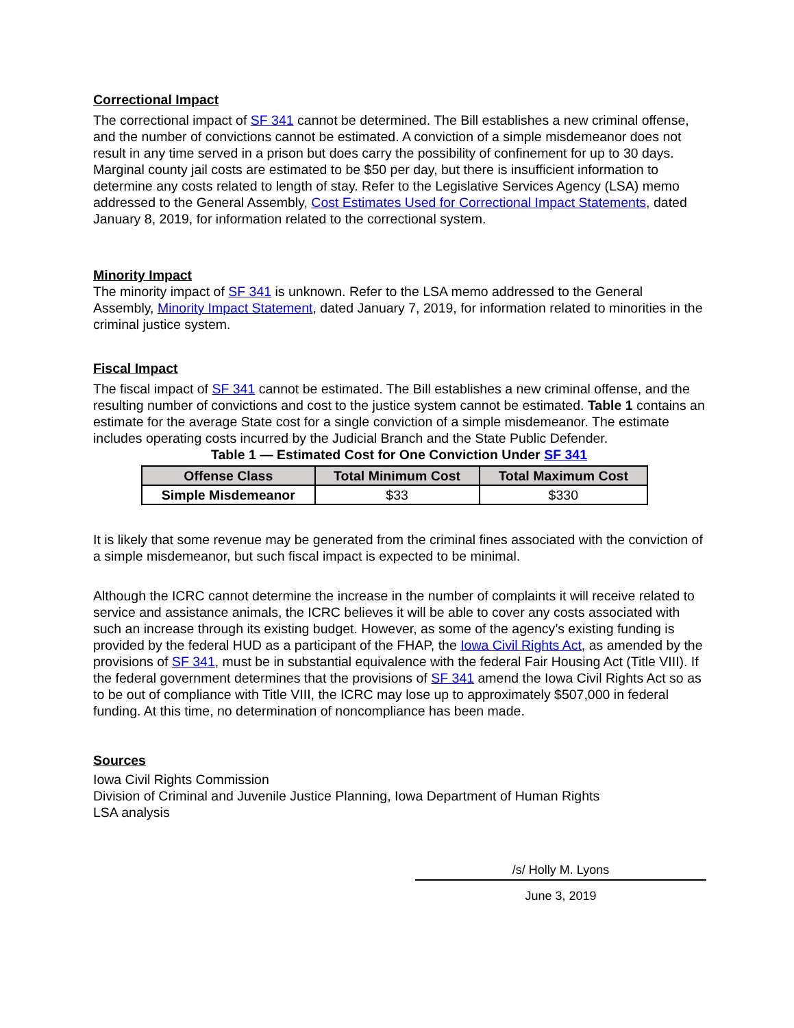Correctional Impact
The correctional impact of SF 341 cannot be determined. The Bill establishes a new criminal offense, and the number of convictions cannot be estimated. A conviction of a simple misdemeanor does not result in any time served in a prison but does carry the possibility of confinement for up to 30 days. Marginal county jail costs are estimated to be $50 per day, but there is insufficient information to determine any costs related to length of stay. Refer to the Legislative Services Agency (LSA) memo addressed to the General Assembly, Cost Estimates Used for Correctional Impact Statements, dated January 8, 2019, for information related to the correctional system.
Minority Impact
The minority impact of SF 341 is unknown. Refer to the LSA memo addressed to the General Assembly, Minority Impact Statement, dated January 7, 2019, for information related to minorities in the criminal justice system.
Fiscal Impact
The fiscal impact of SF 341 cannot be estimated. The Bill establishes a new criminal offense, and the resulting number of convictions and cost to the justice system cannot be estimated. Table 1 contains an estimate for the average State cost for a single conviction of a simple misdemeanor. The estimate includes operating costs incurred by the Judicial Branch and the State Public Defender.
Table 1 — Estimated Cost for One Conviction Under SF 341
| Offense Class | Total Minimum Cost | Total Maximum Cost |
| --- | --- | --- |
| Simple Misdemeanor | $33 | $330 |
It is likely that some revenue may be generated from the criminal fines associated with the conviction of a simple misdemeanor, but such fiscal impact is expected to be minimal.
Although the ICRC cannot determine the increase in the number of complaints it will receive related to service and assistance animals, the ICRC believes it will be able to cover any costs associated with such an increase through its existing budget. However, as some of the agency’s existing funding is provided by the federal HUD as a participant of the FHAP, the Iowa Civil Rights Act, as amended by the provisions of SF 341, must be in substantial equivalence with the federal Fair Housing Act (Title VIII). If the federal government determines that the provisions of SF 341 amend the Iowa Civil Rights Act so as to be out of compliance with Title VIII, the ICRC may lose up to approximately $507,000 in federal funding. At this time, no determination of noncompliance has been made.
Sources
Iowa Civil Rights Commission
Division of Criminal and Juvenile Justice Planning, Iowa Department of Human Rights
LSA analysis
/s/ Holly M. Lyons
June 3, 2019